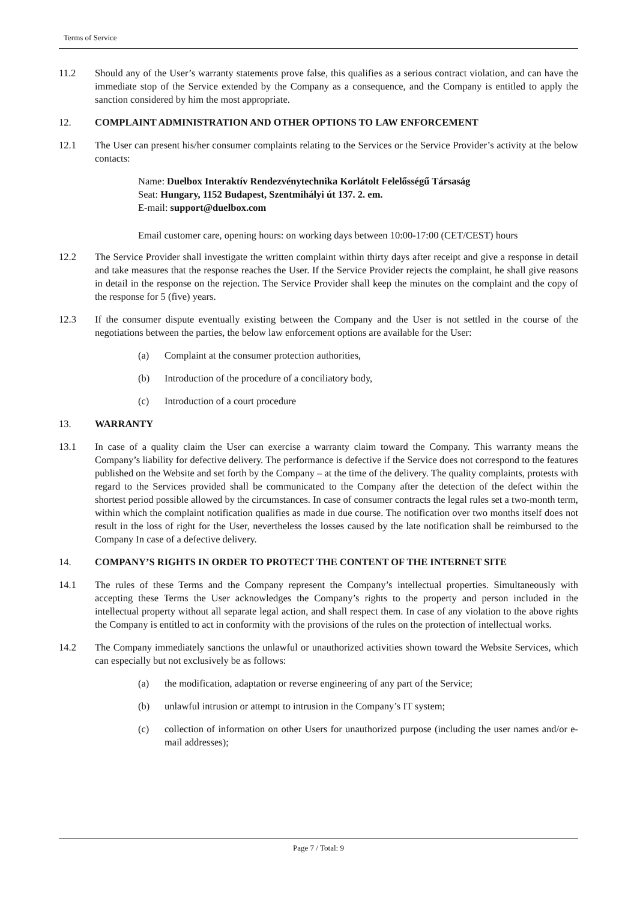Terms of Service
11.2 Should any of the User’s warranty statements prove false, this qualifies as a serious contract violation, and can have the immediate stop of the Service extended by the Company as a consequence, and the Company is entitled to apply the sanction considered by him the most appropriate.
12. COMPLAINT ADMINISTRATION AND OTHER OPTIONS TO LAW ENFORCEMENT
12.1 The User can present his/her consumer complaints relating to the Services or the Service Provider’s activity at the below contacts:
Name: Duelbox Interaktív Rendezvénytechnika Korlátolt Felelősségű Társaság
Seat: Hungary, 1152 Budapest, Szentmihályi út 137. 2. em.
E-mail: support@duelbox.com
Email customer care, opening hours: on working days between 10:00-17:00 (CET/CEST) hours
12.2 The Service Provider shall investigate the written complaint within thirty days after receipt and give a response in detail and take measures that the response reaches the User. If the Service Provider rejects the complaint, he shall give reasons in detail in the response on the rejection. The Service Provider shall keep the minutes on the complaint and the copy of the response for 5 (five) years.
12.3 If the consumer dispute eventually existing between the Company and the User is not settled in the course of the negotiations between the parties, the below law enforcement options are available for the User:
(a) Complaint at the consumer protection authorities,
(b) Introduction of the procedure of a conciliatory body,
(c) Introduction of a court procedure
13. WARRANTY
13.1 In case of a quality claim the User can exercise a warranty claim toward the Company. This warranty means the Company’s liability for defective delivery. The performance is defective if the Service does not correspond to the features published on the Website and set forth by the Company – at the time of the delivery. The quality complaints, protests with regard to the Services provided shall be communicated to the Company after the detection of the defect within the shortest period possible allowed by the circumstances. In case of consumer contracts the legal rules set a two-month term, within which the complaint notification qualifies as made in due course. The notification over two months itself does not result in the loss of right for the User, nevertheless the losses caused by the late notification shall be reimbursed to the Company In case of a defective delivery.
14. COMPANY’S RIGHTS IN ORDER TO PROTECT THE CONTENT OF THE INTERNET SITE
14.1 The rules of these Terms and the Company represent the Company’s intellectual properties. Simultaneously with accepting these Terms the User acknowledges the Company’s rights to the property and person included in the intellectual property without all separate legal action, and shall respect them. In case of any violation to the above rights the Company is entitled to act in conformity with the provisions of the rules on the protection of intellectual works.
14.2 The Company immediately sanctions the unlawful or unauthorized activities shown toward the Website Services, which can especially but not exclusively be as follows:
(a) the modification, adaptation or reverse engineering of any part of the Service;
(b) unlawful intrusion or attempt to intrusion in the Company’s IT system;
(c) collection of information on other Users for unauthorized purpose (including the user names and/or e-mail addresses);
Page 7 / Total: 9